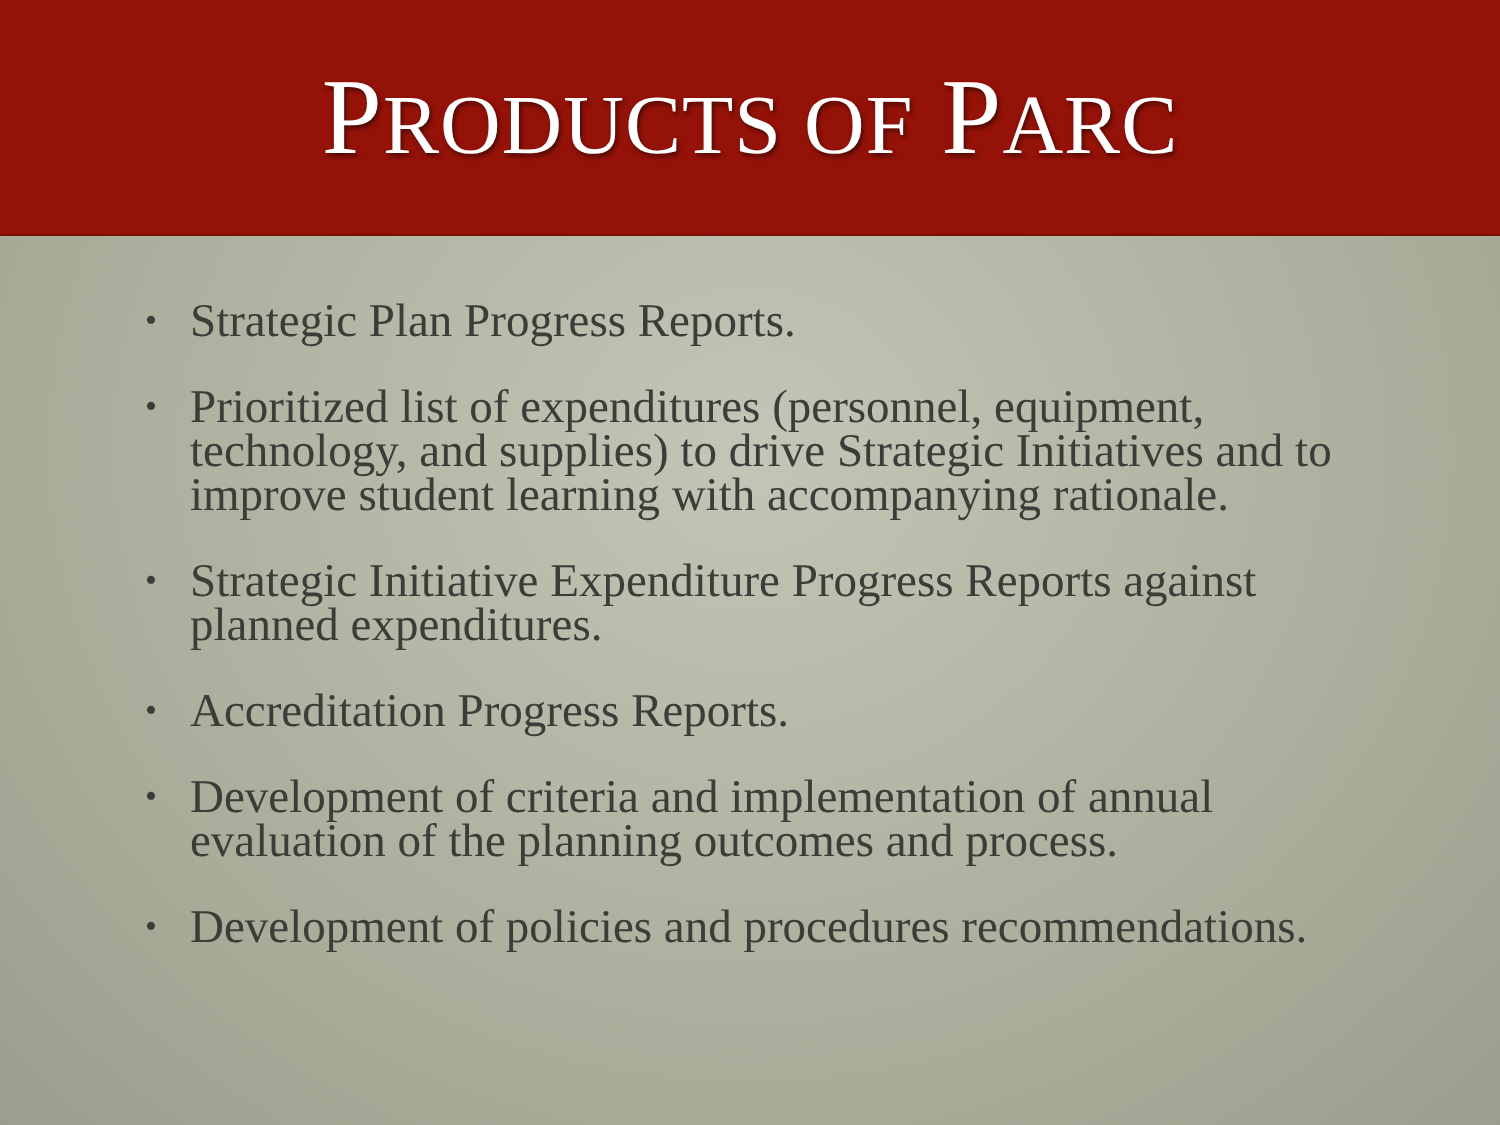PRODUCTS OF PARC
• Strategic Plan Progress Reports.
• Prioritized list of expenditures (personnel, equipment, technology, and supplies) to drive Strategic Initiatives and to improve student learning with accompanying rationale.
• Strategic Initiative Expenditure Progress Reports against planned expenditures.
• Accreditation Progress Reports.
• Development of criteria and implementation of annual evaluation of the planning outcomes and process.
• Development of policies and procedures recommendations.